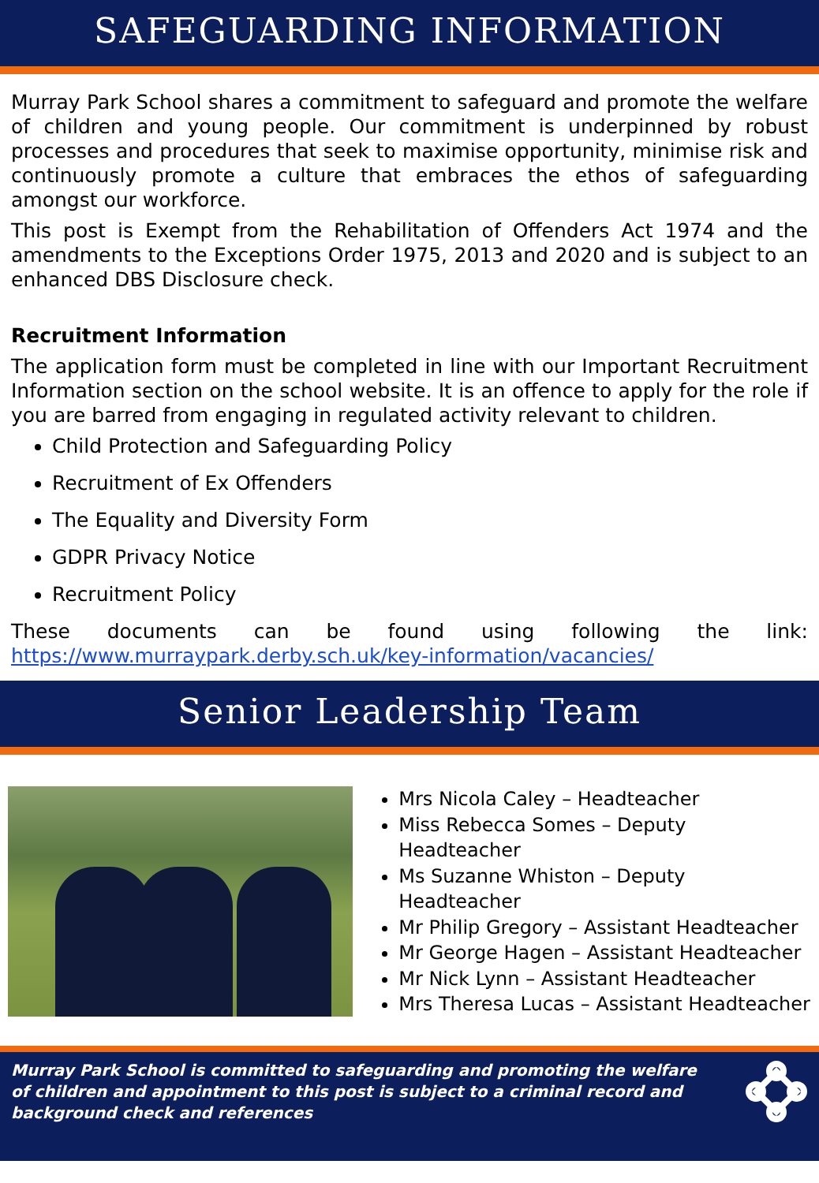SAFEGUARDING INFORMATION
Murray Park School shares a commitment to safeguard and promote the welfare of children and young people. Our commitment is underpinned by robust processes and procedures that seek to maximise opportunity, minimise risk and continuously promote a culture that embraces the ethos of safeguarding amongst our workforce.
This post is Exempt from the Rehabilitation of Offenders Act 1974 and the amendments to the Exceptions Order 1975, 2013 and 2020 and is subject to an enhanced DBS Disclosure check.
Recruitment Information
The application form must be completed in line with our Important Recruitment Information section on the school website. It is an offence to apply for the role if you are barred from engaging in regulated activity relevant to children.
Child Protection and Safeguarding Policy
Recruitment of Ex Offenders
The Equality and Diversity Form
GDPR Privacy Notice
Recruitment Policy
These documents can be found using following the link: https://www.murraypark.derby.sch.uk/key-information/vacancies/
Senior Leadership Team
Mrs Nicola Caley – Headteacher
Miss Rebecca Somes – Deputy Headteacher
Ms Suzanne Whiston – Deputy Headteacher
Mr Philip Gregory – Assistant Headteacher
Mr George Hagen – Assistant Headteacher
Mr Nick Lynn – Assistant Headteacher
Mrs Theresa Lucas – Assistant Headteacher
Murray Park School is committed to safeguarding and promoting the welfare of children and appointment to this post is subject to a criminal record and background check and references